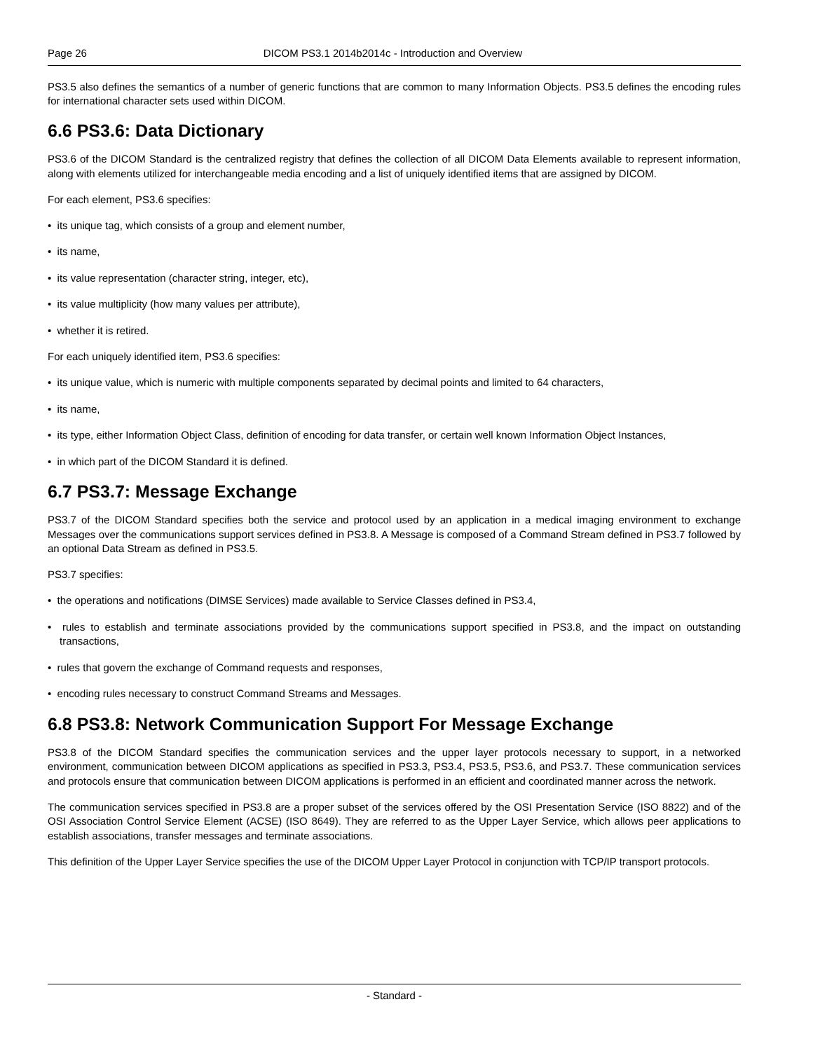Page 26 DICOM PS3.1 2014b2014c - Introduction and Overview
PS3.5 also defines the semantics of a number of generic functions that are common to many Information Objects. PS3.5 defines the encoding rules for international character sets used within DICOM.
6.6 PS3.6: Data Dictionary
PS3.6 of the DICOM Standard is the centralized registry that defines the collection of all DICOM Data Elements available to represent information, along with elements utilized for interchangeable media encoding and a list of uniquely identified items that are assigned by DICOM.
For each element, PS3.6 specifies:
• its unique tag, which consists of a group and element number,
• its name,
• its value representation (character string, integer, etc),
• its value multiplicity (how many values per attribute),
• whether it is retired.
For each uniquely identified item, PS3.6 specifies:
• its unique value, which is numeric with multiple components separated by decimal points and limited to 64 characters,
• its name,
• its type, either Information Object Class, definition of encoding for data transfer, or certain well known Information Object Instances,
• in which part of the DICOM Standard it is defined.
6.7 PS3.7: Message Exchange
PS3.7 of the DICOM Standard specifies both the service and protocol used by an application in a medical imaging environment to exchange Messages over the communications support services defined in PS3.8. A Message is composed of a Command Stream defined in PS3.7 followed by an optional Data Stream as defined in PS3.5.
PS3.7 specifies:
• the operations and notifications (DIMSE Services) made available to Service Classes defined in PS3.4,
• rules to establish and terminate associations provided by the communications support specified in PS3.8, and the impact on outstanding transactions,
• rules that govern the exchange of Command requests and responses,
• encoding rules necessary to construct Command Streams and Messages.
6.8 PS3.8: Network Communication Support For Message Exchange
PS3.8 of the DICOM Standard specifies the communication services and the upper layer protocols necessary to support, in a networked environment, communication between DICOM applications as specified in PS3.3, PS3.4, PS3.5, PS3.6, and PS3.7. These communication services and protocols ensure that communication between DICOM applications is performed in an efficient and coordinated manner across the network.
The communication services specified in PS3.8 are a proper subset of the services offered by the OSI Presentation Service (ISO 8822) and of the OSI Association Control Service Element (ACSE) (ISO 8649). They are referred to as the Upper Layer Service, which allows peer applications to establish associations, transfer messages and terminate associations.
This definition of the Upper Layer Service specifies the use of the DICOM Upper Layer Protocol in conjunction with TCP/IP transport protocols.
- Standard -